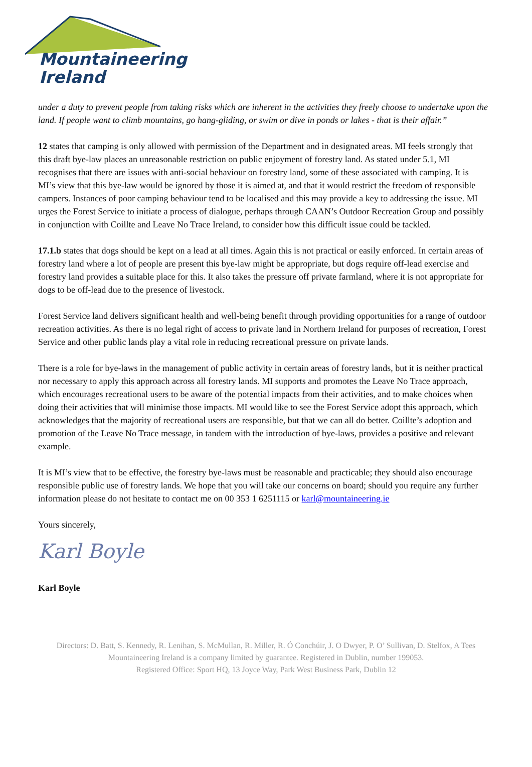Mountaineering
Ireland
under a duty to prevent people from taking risks which are inherent in the activities they freely choose to undertake upon the land. If people want to climb mountains, go hang-gliding, or swim or dive in ponds or lakes - that is their affair.”
12 states that camping is only allowed with permission of the Department and in designated areas. MI feels strongly that this draft bye-law places an unreasonable restriction on public enjoyment of forestry land. As stated under 5.1, MI recognises that there are issues with anti-social behaviour on forestry land, some of these associated with camping. It is MI’s view that this bye-law would be ignored by those it is aimed at, and that it would restrict the freedom of responsible campers. Instances of poor camping behaviour tend to be localised and this may provide a key to addressing the issue. MI urges the Forest Service to initiate a process of dialogue, perhaps through CAAN’s Outdoor Recreation Group and possibly in conjunction with Coillte and Leave No Trace Ireland, to consider how this difficult issue could be tackled.
17.1.b states that dogs should be kept on a lead at all times. Again this is not practical or easily enforced. In certain areas of forestry land where a lot of people are present this bye-law might be appropriate, but dogs require off-lead exercise and forestry land provides a suitable place for this. It also takes the pressure off private farmland, where it is not appropriate for dogs to be off-lead due to the presence of livestock.
Forest Service land delivers significant health and well-being benefit through providing opportunities for a range of outdoor recreation activities. As there is no legal right of access to private land in Northern Ireland for purposes of recreation, Forest Service and other public lands play a vital role in reducing recreational pressure on private lands.
There is a role for bye-laws in the management of public activity in certain areas of forestry lands, but it is neither practical nor necessary to apply this approach across all forestry lands. MI supports and promotes the Leave No Trace approach, which encourages recreational users to be aware of the potential impacts from their activities, and to make choices when doing their activities that will minimise those impacts. MI would like to see the Forest Service adopt this approach, which acknowledges that the majority of recreational users are responsible, but that we can all do better. Coillte’s adoption and promotion of the Leave No Trace message, in tandem with the introduction of bye-laws, provides a positive and relevant example.
It is MI’s view that to be effective, the forestry bye-laws must be reasonable and practicable; they should also encourage responsible public use of forestry lands. We hope that you will take our concerns on board; should you require any further information please do not hesitate to contact me on 00 353 1 6251115 or karl@mountaineering.ie
Yours sincerely,
Karl Boyle
Karl Boyle
Directors: D. Batt, S. Kennedy, R. Lenihan, S. McMullan, R. Miller, R. Ó Conchúir, J. O Dwyer, P. O’ Sullivan, D. Stelfox, A Tees
Mountaineering Ireland is a company limited by guarantee. Registered in Dublin, number 199053.
Registered Office: Sport HQ, 13 Joyce Way, Park West Business Park, Dublin 12